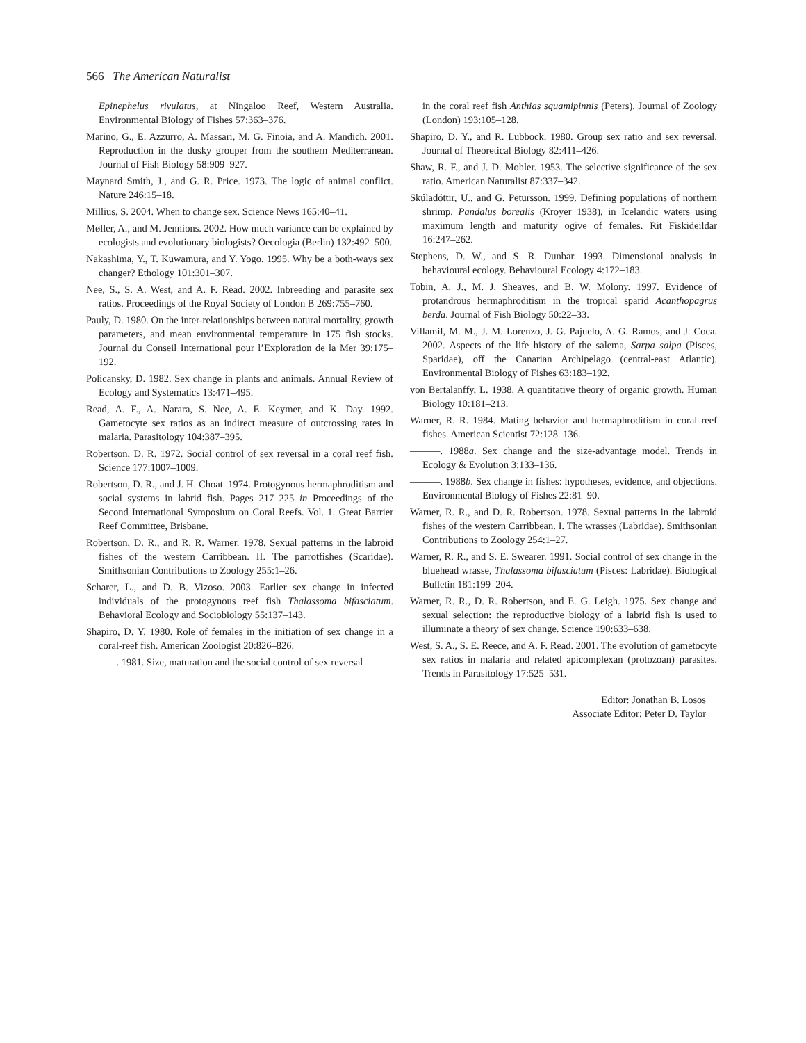566 The American Naturalist
Epinephelus rivulatus, at Ningaloo Reef, Western Australia. Environmental Biology of Fishes 57:363–376.
Marino, G., E. Azzurro, A. Massari, M. G. Finoia, and A. Mandich. 2001. Reproduction in the dusky grouper from the southern Mediterranean. Journal of Fish Biology 58:909–927.
Maynard Smith, J., and G. R. Price. 1973. The logic of animal conflict. Nature 246:15–18.
Millius, S. 2004. When to change sex. Science News 165:40–41.
Møller, A., and M. Jennions. 2002. How much variance can be explained by ecologists and evolutionary biologists? Oecologia (Berlin) 132:492–500.
Nakashima, Y., T. Kuwamura, and Y. Yogo. 1995. Why be a both-ways sex changer? Ethology 101:301–307.
Nee, S., S. A. West, and A. F. Read. 2002. Inbreeding and parasite sex ratios. Proceedings of the Royal Society of London B 269:755–760.
Pauly, D. 1980. On the inter-relationships between natural mortality, growth parameters, and mean environmental temperature in 175 fish stocks. Journal du Conseil International pour l’Exploration de la Mer 39:175–192.
Policansky, D. 1982. Sex change in plants and animals. Annual Review of Ecology and Systematics 13:471–495.
Read, A. F., A. Narara, S. Nee, A. E. Keymer, and K. Day. 1992. Gametocyte sex ratios as an indirect measure of outcrossing rates in malaria. Parasitology 104:387–395.
Robertson, D. R. 1972. Social control of sex reversal in a coral reef fish. Science 177:1007–1009.
Robertson, D. R., and J. H. Choat. 1974. Protogynous hermaphroditism and social systems in labrid fish. Pages 217–225 in Proceedings of the Second International Symposium on Coral Reefs. Vol. 1. Great Barrier Reef Committee, Brisbane.
Robertson, D. R., and R. R. Warner. 1978. Sexual patterns in the labroid fishes of the western Carribbean. II. The parrotfishes (Scaridae). Smithsonian Contributions to Zoology 255:1–26.
Scharer, L., and D. B. Vizoso. 2003. Earlier sex change in infected individuals of the protogynous reef fish Thalassoma bifasciatum. Behavioral Ecology and Sociobiology 55:137–143.
Shapiro, D. Y. 1980. Role of females in the initiation of sex change in a coral-reef fish. American Zoologist 20:826–826.
———. 1981. Size, maturation and the social control of sex reversal
in the coral reef fish Anthias squamipinnis (Peters). Journal of Zoology (London) 193:105–128.
Shapiro, D. Y., and R. Lubbock. 1980. Group sex ratio and sex reversal. Journal of Theoretical Biology 82:411–426.
Shaw, R. F., and J. D. Mohler. 1953. The selective significance of the sex ratio. American Naturalist 87:337–342.
Skúladóttir, U., and G. Petursson. 1999. Defining populations of northern shrimp, Pandalus borealis (Kroyer 1938), in Icelandic waters using maximum length and maturity ogive of females. Rit Fiskideildar 16:247–262.
Stephens, D. W., and S. R. Dunbar. 1993. Dimensional analysis in behavioural ecology. Behavioural Ecology 4:172–183.
Tobin, A. J., M. J. Sheaves, and B. W. Molony. 1997. Evidence of protandrous hermaphroditism in the tropical sparid Acanthopagrus berda. Journal of Fish Biology 50:22–33.
Villamil, M. M., J. M. Lorenzo, J. G. Pajuelo, A. G. Ramos, and J. Coca. 2002. Aspects of the life history of the salema, Sarpa salpa (Pisces, Sparidae), off the Canarian Archipelago (central-east Atlantic). Environmental Biology of Fishes 63:183–192.
von Bertalanffy, L. 1938. A quantitative theory of organic growth. Human Biology 10:181–213.
Warner, R. R. 1984. Mating behavior and hermaphroditism in coral reef fishes. American Scientist 72:128–136.
———. 1988a. Sex change and the size-advantage model. Trends in Ecology & Evolution 3:133–136.
———. 1988b. Sex change in fishes: hypotheses, evidence, and objections. Environmental Biology of Fishes 22:81–90.
Warner, R. R., and D. R. Robertson. 1978. Sexual patterns in the labroid fishes of the western Carribbean. I. The wrasses (Labridae). Smithsonian Contributions to Zoology 254:1–27.
Warner, R. R., and S. E. Swearer. 1991. Social control of sex change in the bluehead wrasse, Thalassoma bifasciatum (Pisces: Labridae). Biological Bulletin 181:199–204.
Warner, R. R., D. R. Robertson, and E. G. Leigh. 1975. Sex change and sexual selection: the reproductive biology of a labrid fish is used to illuminate a theory of sex change. Science 190:633–638.
West, S. A., S. E. Reece, and A. F. Read. 2001. The evolution of gametocyte sex ratios in malaria and related apicomplexan (protozoan) parasites. Trends in Parasitology 17:525–531.
Editor: Jonathan B. Losos
Associate Editor: Peter D. Taylor